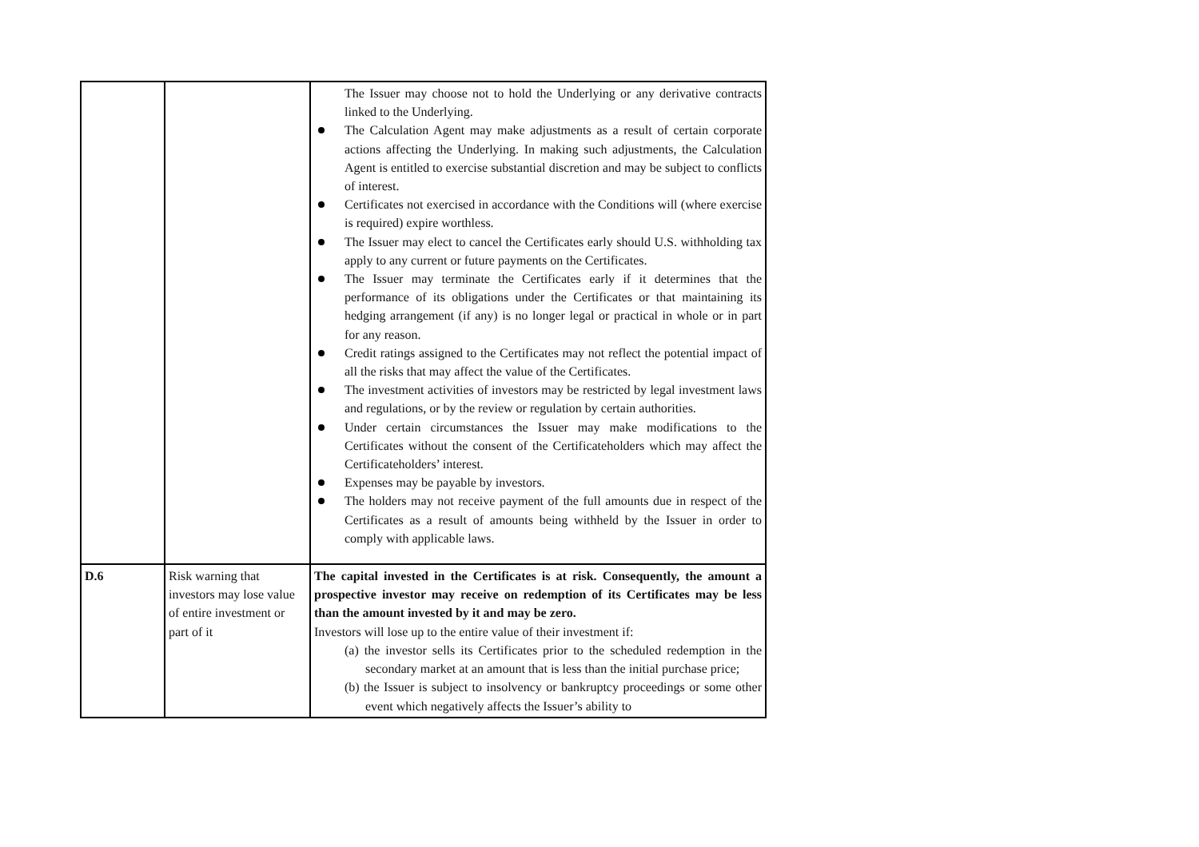| | | The Issuer may choose not to hold the Underlying or any derivative contracts linked to the Underlying. The Calculation Agent may make adjustments as a result of certain corporate actions affecting the Underlying. In making such adjustments, the Calculation Agent is entitled to exercise substantial discretion and may be subject to conflicts of interest. Certificates not exercised in accordance with the Conditions will (where exercise is required) expire worthless. The Issuer may elect to cancel the Certificates early should U.S. withholding tax apply to any current or future payments on the Certificates. The Issuer may terminate the Certificates early if it determines that the performance of its obligations under the Certificates or that maintaining its hedging arrangement (if any) is no longer legal or practical in whole or in part for any reason. Credit ratings assigned to the Certificates may not reflect the potential impact of all the risks that may affect the value of the Certificates. The investment activities of investors may be restricted by legal investment laws and regulations, or by the review or regulation by certain authorities. Under certain circumstances the Issuer may make modifications to the Certificates without the consent of the Certificateholders which may affect the Certificateholders’ interest. Expenses may be payable by investors. The holders may not receive payment of the full amounts due in respect of the Certificates as a result of amounts being withheld by the Issuer in order to comply with applicable laws. |
| D.6 | Risk warning that investors may lose value of entire investment or part of it | The capital invested in the Certificates is at risk. Consequently, the amount a prospective investor may receive on redemption of its Certificates may be less than the amount invested by it and may be zero. Investors will lose up to the entire value of their investment if: (a) the investor sells its Certificates prior to the scheduled redemption in the secondary market at an amount that is less than the initial purchase price; (b) the Issuer is subject to insolvency or bankruptcy proceedings or some other event which negatively affects the Issuer’s ability to |